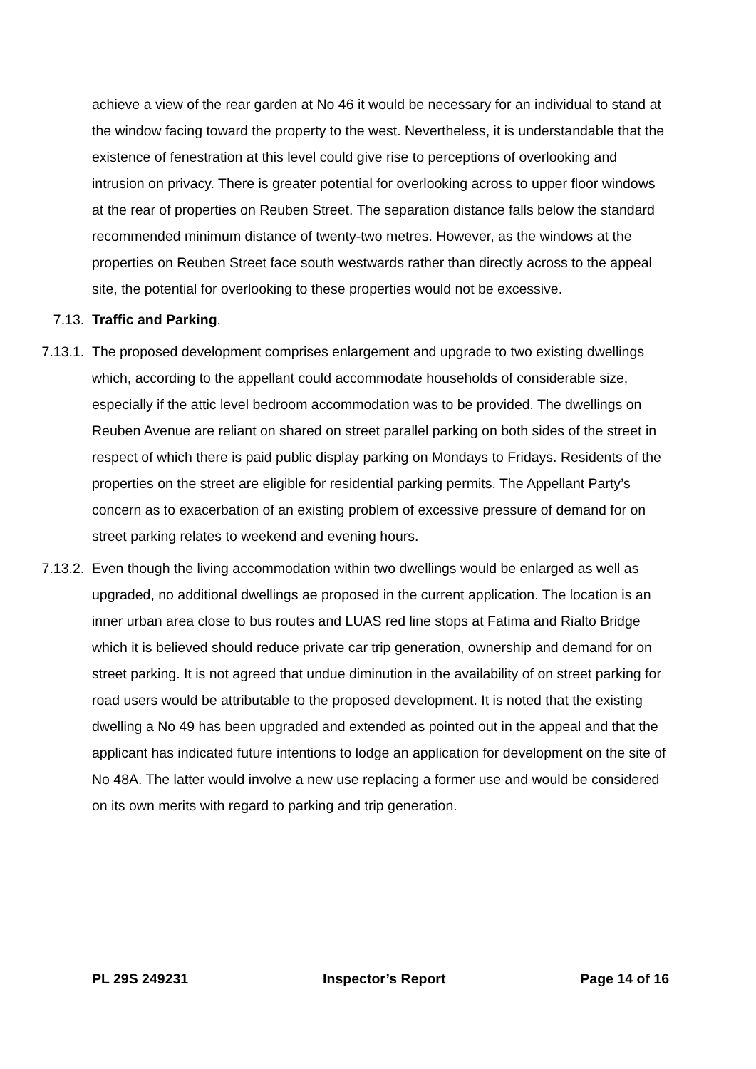achieve a view of the rear garden at No 46 it would be necessary for an individual to stand at the window facing toward the property to the west. Nevertheless, it is understandable that the existence of fenestration at this level could give rise to perceptions of overlooking and intrusion on privacy. There is greater potential for overlooking across to upper floor windows at the rear of properties on Reuben Street. The separation distance falls below the standard recommended minimum distance of twenty-two metres. However, as the windows at the properties on Reuben Street face south westwards rather than directly across to the appeal site, the potential for overlooking to these properties would not be excessive.
7.13. Traffic and Parking.
7.13.1. The proposed development comprises enlargement and upgrade to two existing dwellings which, according to the appellant could accommodate households of considerable size, especially if the attic level bedroom accommodation was to be provided. The dwellings on Reuben Avenue are reliant on shared on street parallel parking on both sides of the street in respect of which there is paid public display parking on Mondays to Fridays. Residents of the properties on the street are eligible for residential parking permits. The Appellant Party’s concern as to exacerbation of an existing problem of excessive pressure of demand for on street parking relates to weekend and evening hours.
7.13.2. Even though the living accommodation within two dwellings would be enlarged as well as upgraded, no additional dwellings ae proposed in the current application. The location is an inner urban area close to bus routes and LUAS red line stops at Fatima and Rialto Bridge which it is believed should reduce private car trip generation, ownership and demand for on street parking. It is not agreed that undue diminution in the availability of on street parking for road users would be attributable to the proposed development. It is noted that the existing dwelling a No 49 has been upgraded and extended as pointed out in the appeal and that the applicant has indicated future intentions to lodge an application for development on the site of No 48A. The latter would involve a new use replacing a former use and would be considered on its own merits with regard to parking and trip generation.
PL 29S 249231 Inspector’s Report Page 14 of 16